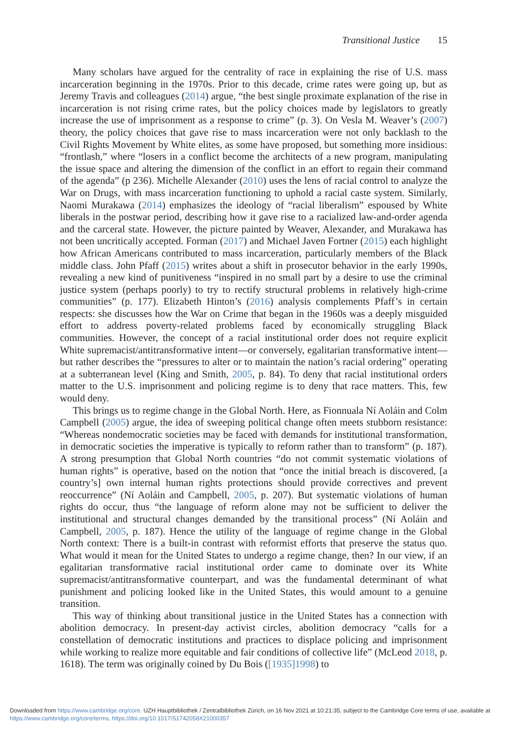Transitional Justice 15
Many scholars have argued for the centrality of race in explaining the rise of U.S. mass incarceration beginning in the 1970s. Prior to this decade, crime rates were going up, but as Jeremy Travis and colleagues (2014) argue, “the best single proximate explanation of the rise in incarceration is not rising crime rates, but the policy choices made by legislators to greatly increase the use of imprisonment as a response to crime” (p. 3). On Vesla M. Weaver’s (2007) theory, the policy choices that gave rise to mass incarceration were not only backlash to the Civil Rights Movement by White elites, as some have proposed, but something more insidious: “frontlash,” where “losers in a conflict become the architects of a new program, manipulating the issue space and altering the dimension of the conflict in an effort to regain their command of the agenda” (p 236). Michelle Alexander (2010) uses the lens of racial control to analyze the War on Drugs, with mass incarceration functioning to uphold a racial caste system. Similarly, Naomi Murakawa (2014) emphasizes the ideology of “racial liberalism” espoused by White liberals in the postwar period, describing how it gave rise to a racialized law-and-order agenda and the carceral state. However, the picture painted by Weaver, Alexander, and Murakawa has not been uncritically accepted. Forman (2017) and Michael Javen Fortner (2015) each highlight how African Americans contributed to mass incarceration, particularly members of the Black middle class. John Pfaff (2015) writes about a shift in prosecutor behavior in the early 1990s, revealing a new kind of punitiveness “inspired in no small part by a desire to use the criminal justice system (perhaps poorly) to try to rectify structural problems in relatively high-crime communities” (p. 177). Elizabeth Hinton’s (2016) analysis complements Pfaff’s in certain respects: she discusses how the War on Crime that began in the 1960s was a deeply misguided effort to address poverty-related problems faced by economically struggling Black communities. However, the concept of a racial institutional order does not require explicit White supremacist/antitransformative intent—or conversely, egalitarian transformative intent—but rather describes the “pressures to alter or to maintain the nation’s racial ordering” operating at a subterranean level (King and Smith, 2005, p. 84). To deny that racial institutional orders matter to the U.S. imprisonment and policing regime is to deny that race matters. This, few would deny.
This brings us to regime change in the Global North. Here, as Fionnuala Ní Aoláin and Colm Campbell (2005) argue, the idea of sweeping political change often meets stubborn resistance: “Whereas nondemocratic societies may be faced with demands for institutional transformation, in democratic societies the imperative is typically to reform rather than to transform” (p. 187). A strong presumption that Global North countries “do not commit systematic violations of human rights” is operative, based on the notion that “once the initial breach is discovered, [a country’s] own internal human rights protections should provide correctives and prevent reoccurrence” (Ní Aoláin and Campbell, 2005, p. 207). But systematic violations of human rights do occur, thus “the language of reform alone may not be sufficient to deliver the institutional and structural changes demanded by the transitional process” (Ní Aoláin and Campbell, 2005, p. 187). Hence the utility of the language of regime change in the Global North context: There is a built-in contrast with reformist efforts that preserve the status quo. What would it mean for the United States to undergo a regime change, then? In our view, if an egalitarian transformative racial institutional order came to dominate over its White supremacist/antitransformative counterpart, and was the fundamental determinant of what punishment and policing looked like in the United States, this would amount to a genuine transition.
This way of thinking about transitional justice in the United States has a connection with abolition democracy. In present-day activist circles, abolition democracy “calls for a constellation of democratic institutions and practices to displace policing and imprisonment while working to realize more equitable and fair conditions of collective life” (McLeod 2018, p. 1618). The term was originally coined by Du Bois ([1935]1998) to
Downloaded from https://www.cambridge.org/core. UZH Hauptbibliothek / Zentralbibliothek Zürich, on 16 Nov 2021 at 10:21:35, subject to the Cambridge Core terms of use, available at https://www.cambridge.org/core/terms. https://doi.org/10.1017/S1742058X21000357